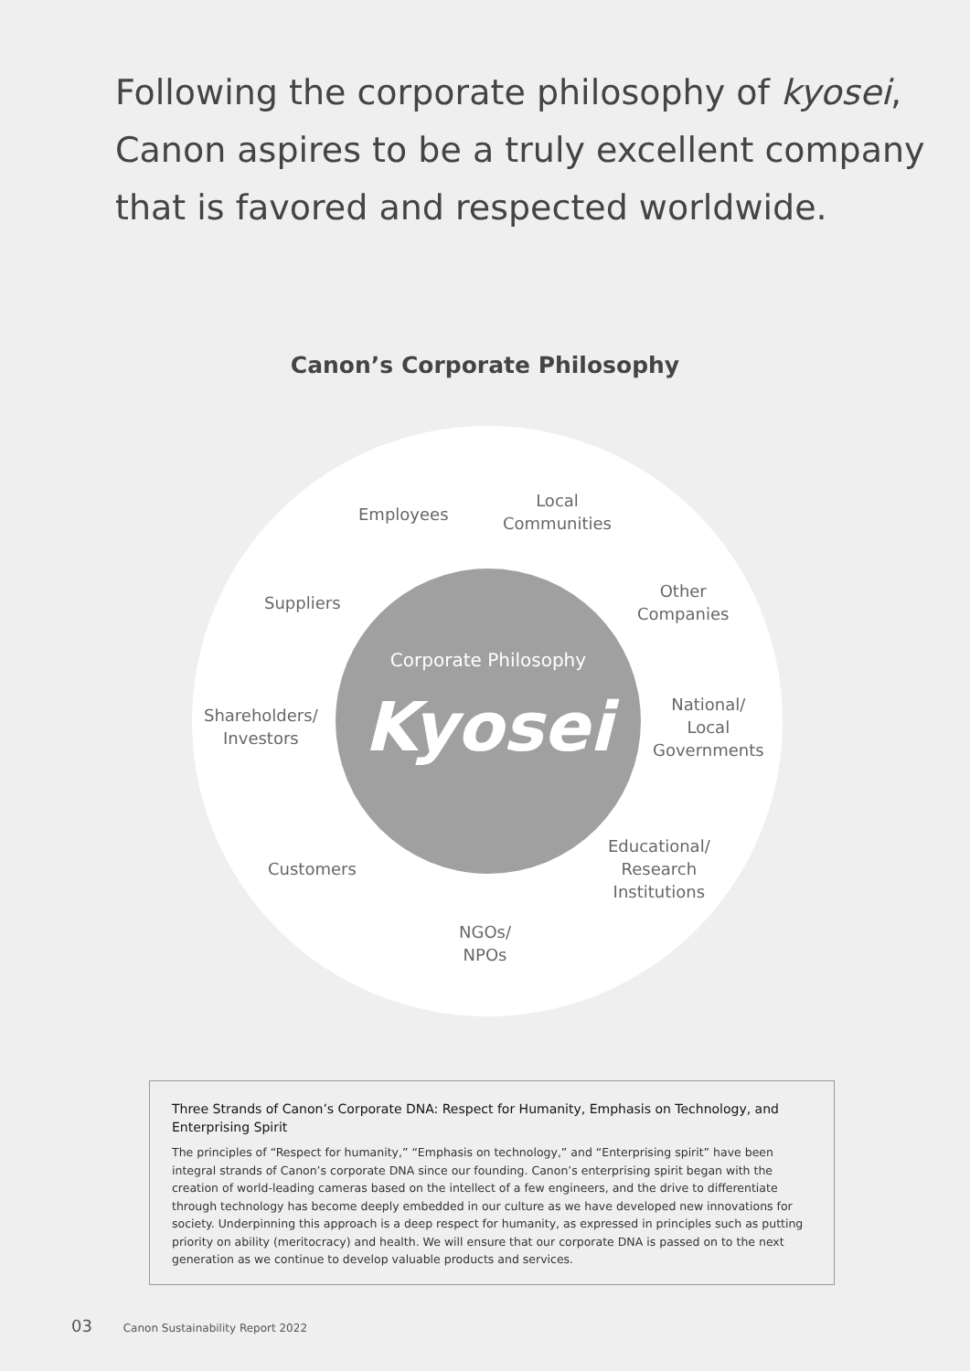Following the corporate philosophy of kyosei,
Canon aspires to be a truly excellent company
that is favored and respected worldwide.
Canon’s Corporate Philosophy
Corporate Philosophy
Kyosei
Employees
Local
Communities
Suppliers
Other
Companies
Shareholders/
Investors
National/
Local
Governments
Customers
Educational/
Research
Institutions
NGOs/
NPOs
Three Strands of Canon’s Corporate DNA: Respect for Humanity, Emphasis on Technology, and Enterprising Spirit
The principles of “Respect for humanity,” “Emphasis on technology,” and “Enterprising spirit” have been integral strands of Canon’s corporate DNA since our founding. Canon’s enterprising spirit began with the creation of world-leading cameras based on the intellect of a few engineers, and the drive to differentiate through technology has become deeply embedded in our culture as we have developed new innovations for society. Underpinning this approach is a deep respect for humanity, as expressed in principles such as putting priority on ability (meritocracy) and health. We will ensure that our corporate DNA is passed on to the next generation as we continue to develop valuable products and services.
03 Canon Sustainability Report 2022